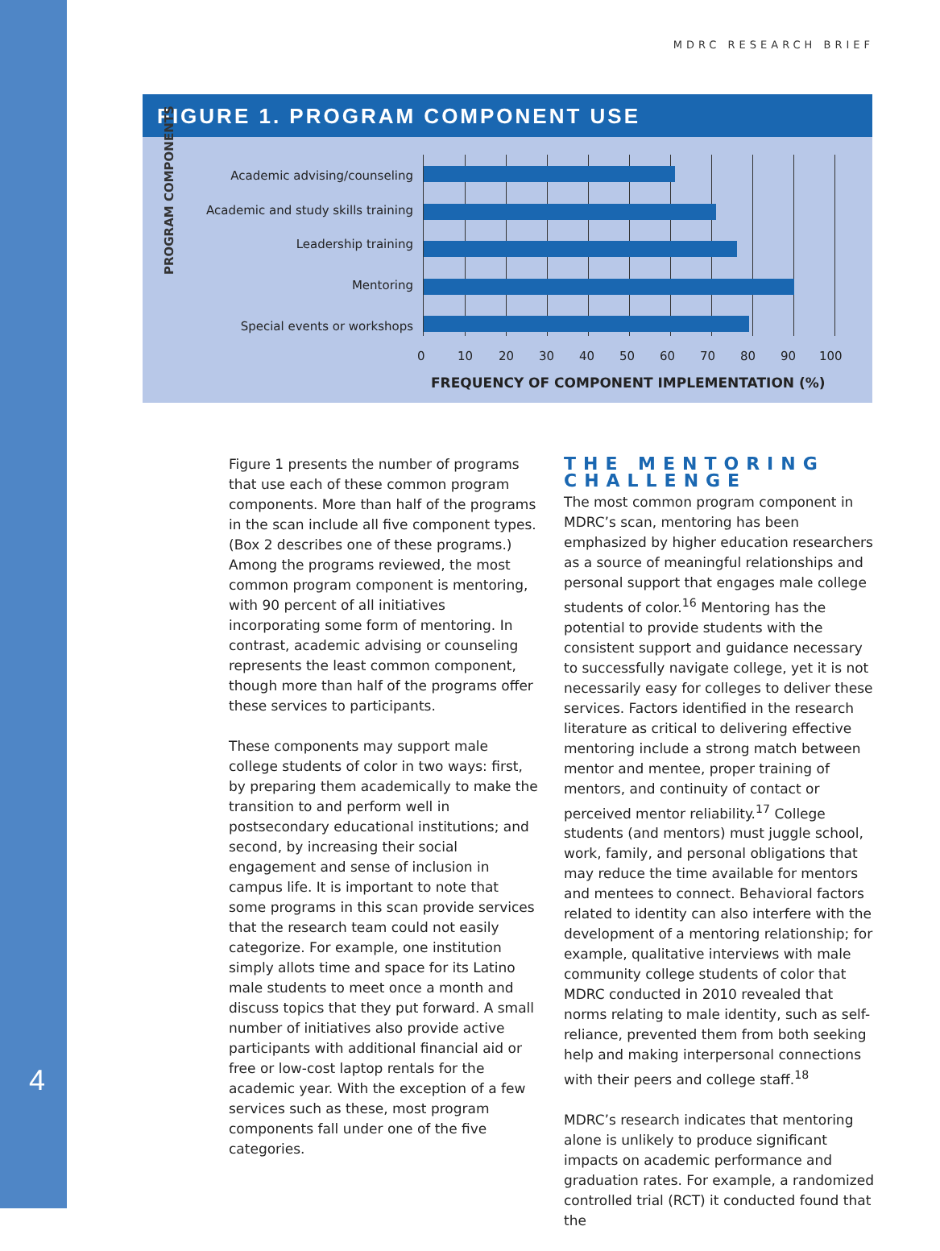MDRC RESEARCH BRIEF
FIGURE 1. PROGRAM COMPONENT USE
PROGRAM COMPONENTS Academic advising/counseling
Academic and study skills training
Leadership training
Mentoring
Special events or workshops
0 10 20 30 40 50 60 70 80 90 100
FREQUENCY OF COMPONENT IMPLEMENTATION (%)
4
Figure 1 presents the number of programs that use each of these common program components. More than half of the programs in the scan include all five component types. (Box 2 describes one of these programs.) Among the programs reviewed, the most common program component is mentoring, with 90 percent of all initiatives incorporating some form of mentoring. In contrast, academic advising or counseling represents the least common component, though more than half of the programs offer these services to participants.
These components may support male college students of color in two ways: first, by preparing them academically to make the transition to and perform well in postsecondary educational institutions; and second, by increasing their social engagement and sense of inclusion in campus life. It is important to note that some programs in this scan provide services that the research team could not easily categorize. For example, one institution simply allots time and space for its Latino male students to meet once a month and discuss topics that they put forward. A small number of initiatives also provide active participants with additional financial aid or free or low-cost laptop rentals for the academic year. With the exception of a few services such as these, most program components fall under one of the five categories.
THE MENTORING CHALLENGE
The most common program component in MDRC’s scan, mentoring has been emphasized by higher education researchers as a source of meaningful relationships and personal support that engages male college students of color.<sup>16</sup> Mentoring has the potential to provide students with the consistent support and guidance necessary to successfully navigate college, yet it is not necessarily easy for colleges to deliver these services. Factors identified in the research literature as critical to delivering effective mentoring include a strong match between mentor and mentee, proper training of mentors, and continuity of contact or perceived mentor reliability.<sup>17</sup> College students (and mentors) must juggle school, work, family, and personal obligations that may reduce the time available for mentors and mentees to connect. Behavioral factors related to identity can also interfere with the development of a mentoring relationship; for example, qualitative interviews with male community college students of color that MDRC conducted in 2010 revealed that norms relating to male identity, such as self-reliance, prevented them from both seeking help and making interpersonal connections with their peers and college staff.<sup>18</sup>
MDRC’s research indicates that mentoring alone is unlikely to produce significant impacts on academic performance and graduation rates. For example, a randomized controlled trial (RCT) it conducted found that the